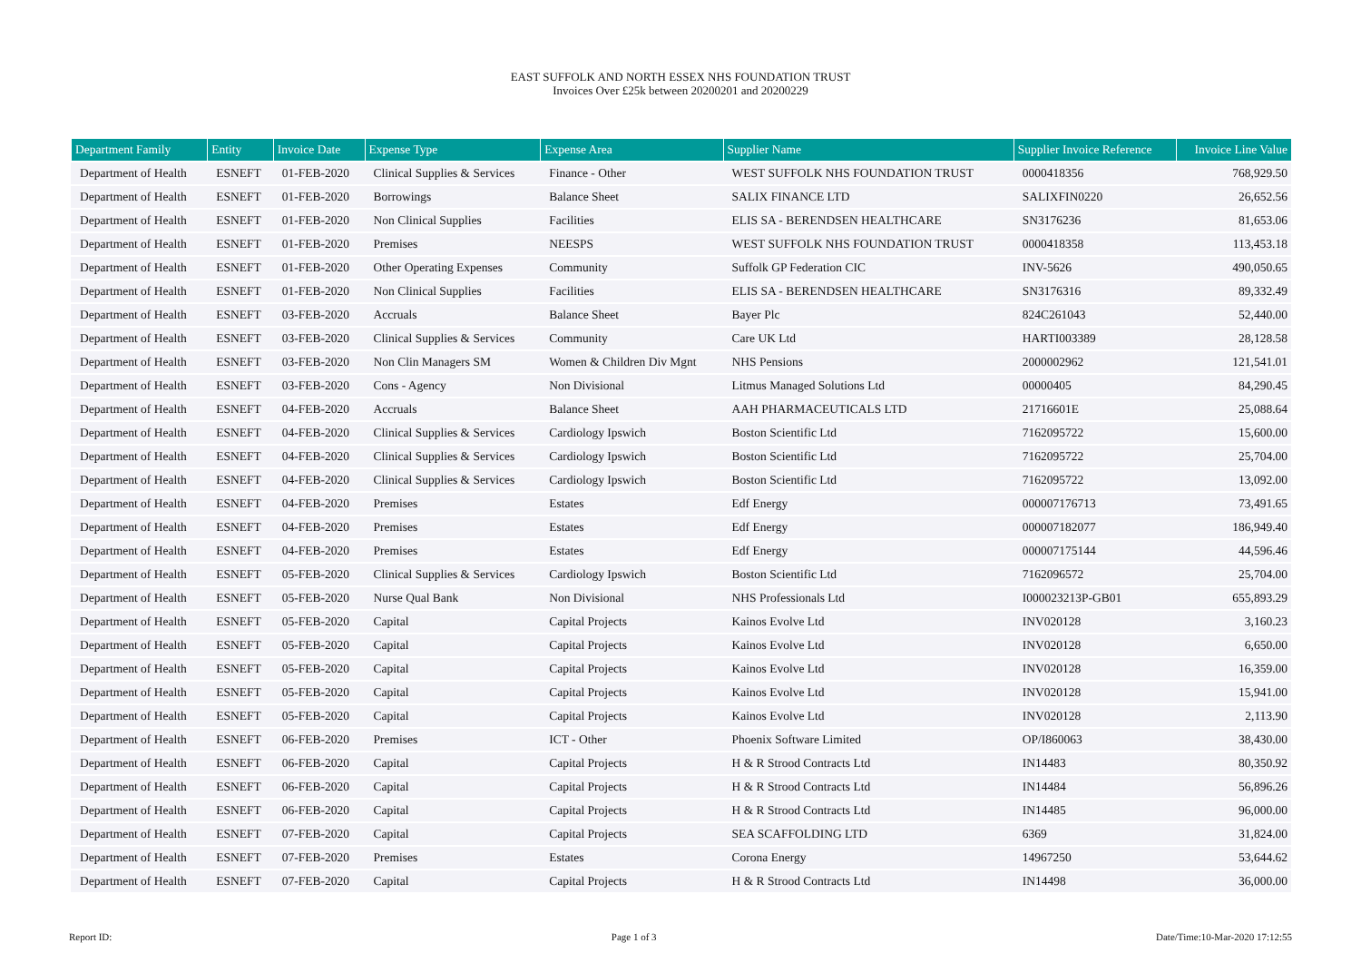EAST SUFFOLK AND NORTH ESSEX NHS FOUNDATION TRUST
Invoices Over £25k between 20200201 and 20200229
| Department Family | Entity | Invoice Date | Expense Type | Expense Area | Supplier Name | Supplier Invoice Reference | Invoice Line Value |
| --- | --- | --- | --- | --- | --- | --- | --- |
| Department of Health | ESNEFT | 01-FEB-2020 | Clinical Supplies & Services | Finance - Other | WEST SUFFOLK NHS FOUNDATION TRUST | 0000418356 | 768,929.50 |
| Department of Health | ESNEFT | 01-FEB-2020 | Borrowings | Balance Sheet | SALIX FINANCE LTD | SALIXFIN0220 | 26,652.56 |
| Department of Health | ESNEFT | 01-FEB-2020 | Non Clinical Supplies | Facilities | ELIS SA - BERENDSEN HEALTHCARE | SN3176236 | 81,653.06 |
| Department of Health | ESNEFT | 01-FEB-2020 | Premises | NEESPS | WEST SUFFOLK NHS FOUNDATION TRUST | 0000418358 | 113,453.18 |
| Department of Health | ESNEFT | 01-FEB-2020 | Other Operating Expenses | Community | Suffolk GP Federation CIC | INV-5626 | 490,050.65 |
| Department of Health | ESNEFT | 01-FEB-2020 | Non Clinical Supplies | Facilities | ELIS SA - BERENDSEN HEALTHCARE | SN3176316 | 89,332.49 |
| Department of Health | ESNEFT | 03-FEB-2020 | Accruals | Balance Sheet | Bayer Plc | 824C261043 | 52,440.00 |
| Department of Health | ESNEFT | 03-FEB-2020 | Clinical Supplies & Services | Community | Care UK Ltd | HARTI003389 | 28,128.58 |
| Department of Health | ESNEFT | 03-FEB-2020 | Non Clin Managers SM | Women & Children Div Mgnt | NHS Pensions | 2000002962 | 121,541.01 |
| Department of Health | ESNEFT | 03-FEB-2020 | Cons - Agency | Non Divisional | Litmus Managed Solutions Ltd | 00000405 | 84,290.45 |
| Department of Health | ESNEFT | 04-FEB-2020 | Accruals | Balance Sheet | AAH PHARMACEUTICALS LTD | 21716601E | 25,088.64 |
| Department of Health | ESNEFT | 04-FEB-2020 | Clinical Supplies & Services | Cardiology Ipswich | Boston Scientific Ltd | 7162095722 | 15,600.00 |
| Department of Health | ESNEFT | 04-FEB-2020 | Clinical Supplies & Services | Cardiology Ipswich | Boston Scientific Ltd | 7162095722 | 25,704.00 |
| Department of Health | ESNEFT | 04-FEB-2020 | Clinical Supplies & Services | Cardiology Ipswich | Boston Scientific Ltd | 7162095722 | 13,092.00 |
| Department of Health | ESNEFT | 04-FEB-2020 | Premises | Estates | Edf Energy | 000007176713 | 73,491.65 |
| Department of Health | ESNEFT | 04-FEB-2020 | Premises | Estates | Edf Energy | 000007182077 | 186,949.40 |
| Department of Health | ESNEFT | 04-FEB-2020 | Premises | Estates | Edf Energy | 000007175144 | 44,596.46 |
| Department of Health | ESNEFT | 05-FEB-2020 | Clinical Supplies & Services | Cardiology Ipswich | Boston Scientific Ltd | 7162096572 | 25,704.00 |
| Department of Health | ESNEFT | 05-FEB-2020 | Nurse Qual Bank | Non Divisional | NHS Professionals Ltd | I000023213P-GB01 | 655,893.29 |
| Department of Health | ESNEFT | 05-FEB-2020 | Capital | Capital Projects | Kainos Evolve Ltd | INV020128 | 3,160.23 |
| Department of Health | ESNEFT | 05-FEB-2020 | Capital | Capital Projects | Kainos Evolve Ltd | INV020128 | 6,650.00 |
| Department of Health | ESNEFT | 05-FEB-2020 | Capital | Capital Projects | Kainos Evolve Ltd | INV020128 | 16,359.00 |
| Department of Health | ESNEFT | 05-FEB-2020 | Capital | Capital Projects | Kainos Evolve Ltd | INV020128 | 15,941.00 |
| Department of Health | ESNEFT | 05-FEB-2020 | Capital | Capital Projects | Kainos Evolve Ltd | INV020128 | 2,113.90 |
| Department of Health | ESNEFT | 06-FEB-2020 | Premises | ICT - Other | Phoenix Software Limited | OP/I860063 | 38,430.00 |
| Department of Health | ESNEFT | 06-FEB-2020 | Capital | Capital Projects | H & R Strood Contracts Ltd | IN14483 | 80,350.92 |
| Department of Health | ESNEFT | 06-FEB-2020 | Capital | Capital Projects | H & R Strood Contracts Ltd | IN14484 | 56,896.26 |
| Department of Health | ESNEFT | 06-FEB-2020 | Capital | Capital Projects | H & R Strood Contracts Ltd | IN14485 | 96,000.00 |
| Department of Health | ESNEFT | 07-FEB-2020 | Capital | Capital Projects | SEA SCAFFOLDING LTD | 6369 | 31,824.00 |
| Department of Health | ESNEFT | 07-FEB-2020 | Premises | Estates | Corona Energy | 14967250 | 53,644.62 |
| Department of Health | ESNEFT | 07-FEB-2020 | Capital | Capital Projects | H & R Strood Contracts Ltd | IN14498 | 36,000.00 |
Report ID: Page 1 of 3 Date/Time:10-Mar-2020 17:12:55